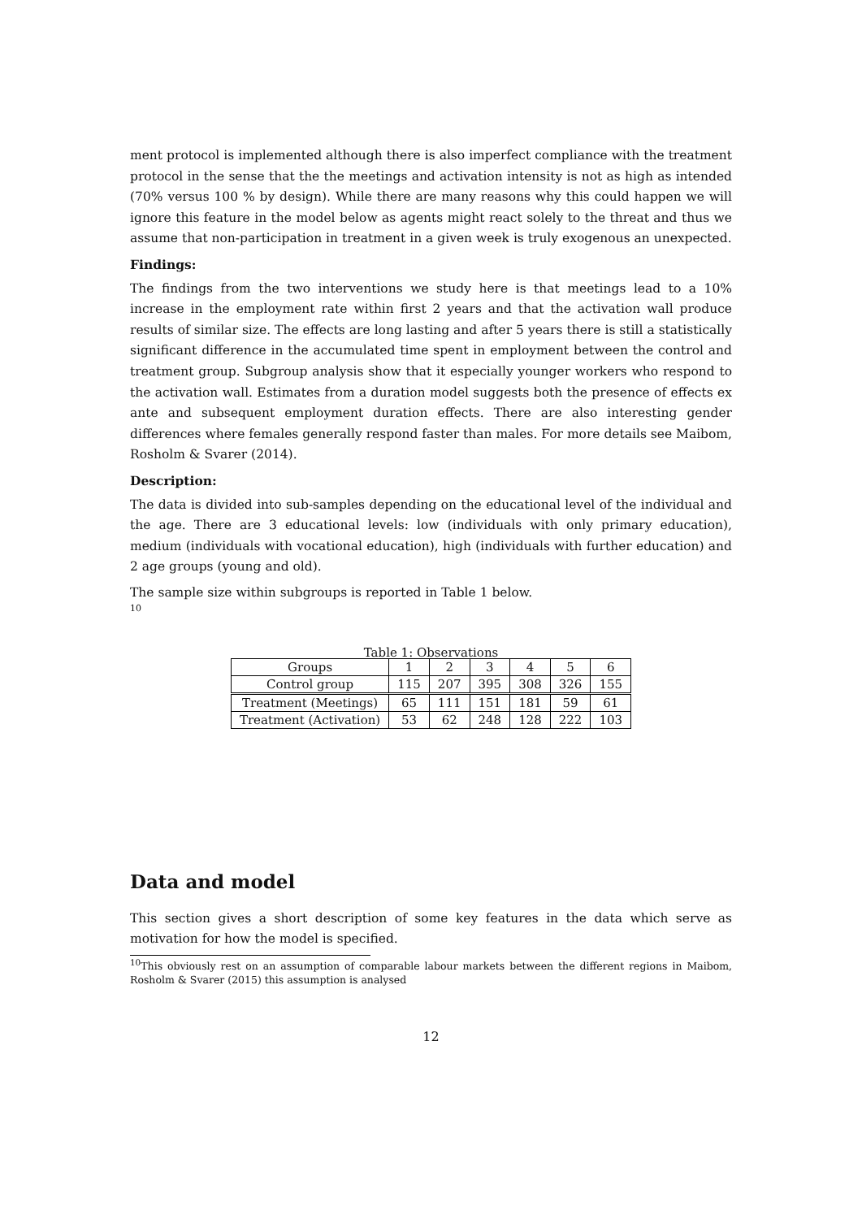ment protocol is implemented although there is also imperfect compliance with the treatment protocol in the sense that the the meetings and activation intensity is not as high as intended (70% versus 100 % by design). While there are many reasons why this could happen we will ignore this feature in the model below as agents might react solely to the threat and thus we assume that non-participation in treatment in a given week is truly exogenous an unexpected.
Findings:
The findings from the two interventions we study here is that meetings lead to a 10% increase in the employment rate within first 2 years and that the activation wall produce results of similar size. The effects are long lasting and after 5 years there is still a statistically significant difference in the accumulated time spent in employment between the control and treatment group. Subgroup analysis show that it especially younger workers who respond to the activation wall. Estimates from a duration model suggests both the presence of effects ex ante and subsequent employment duration effects. There are also interesting gender differences where females generally respond faster than males. For more details see Maibom, Rosholm & Svarer (2014).
Description:
The data is divided into sub-samples depending on the educational level of the individual and the age. There are 3 educational levels: low (individuals with only primary education), medium (individuals with vocational education), high (individuals with further education) and 2 age groups (young and old).
The sample size within subgroups is reported in Table 1 below.
10
Table 1: Observations
| Groups | 1 | 2 | 3 | 4 | 5 | 6 |
| Control group | 115 | 207 | 395 | 308 | 326 | 155 |
| Treatment (Meetings) | 65 | 111 | 151 | 181 | 59 | 61 |
| Treatment (Activation) | 53 | 62 | 248 | 128 | 222 | 103 |
Data and model
This section gives a short description of some key features in the data which serve as motivation for how the model is specified.
<sup>10</sup> This obviously rest on an assumption of comparable labour markets between the different regions in Maibom, Rosholm & Svarer (2015) this assumption is analysed
12